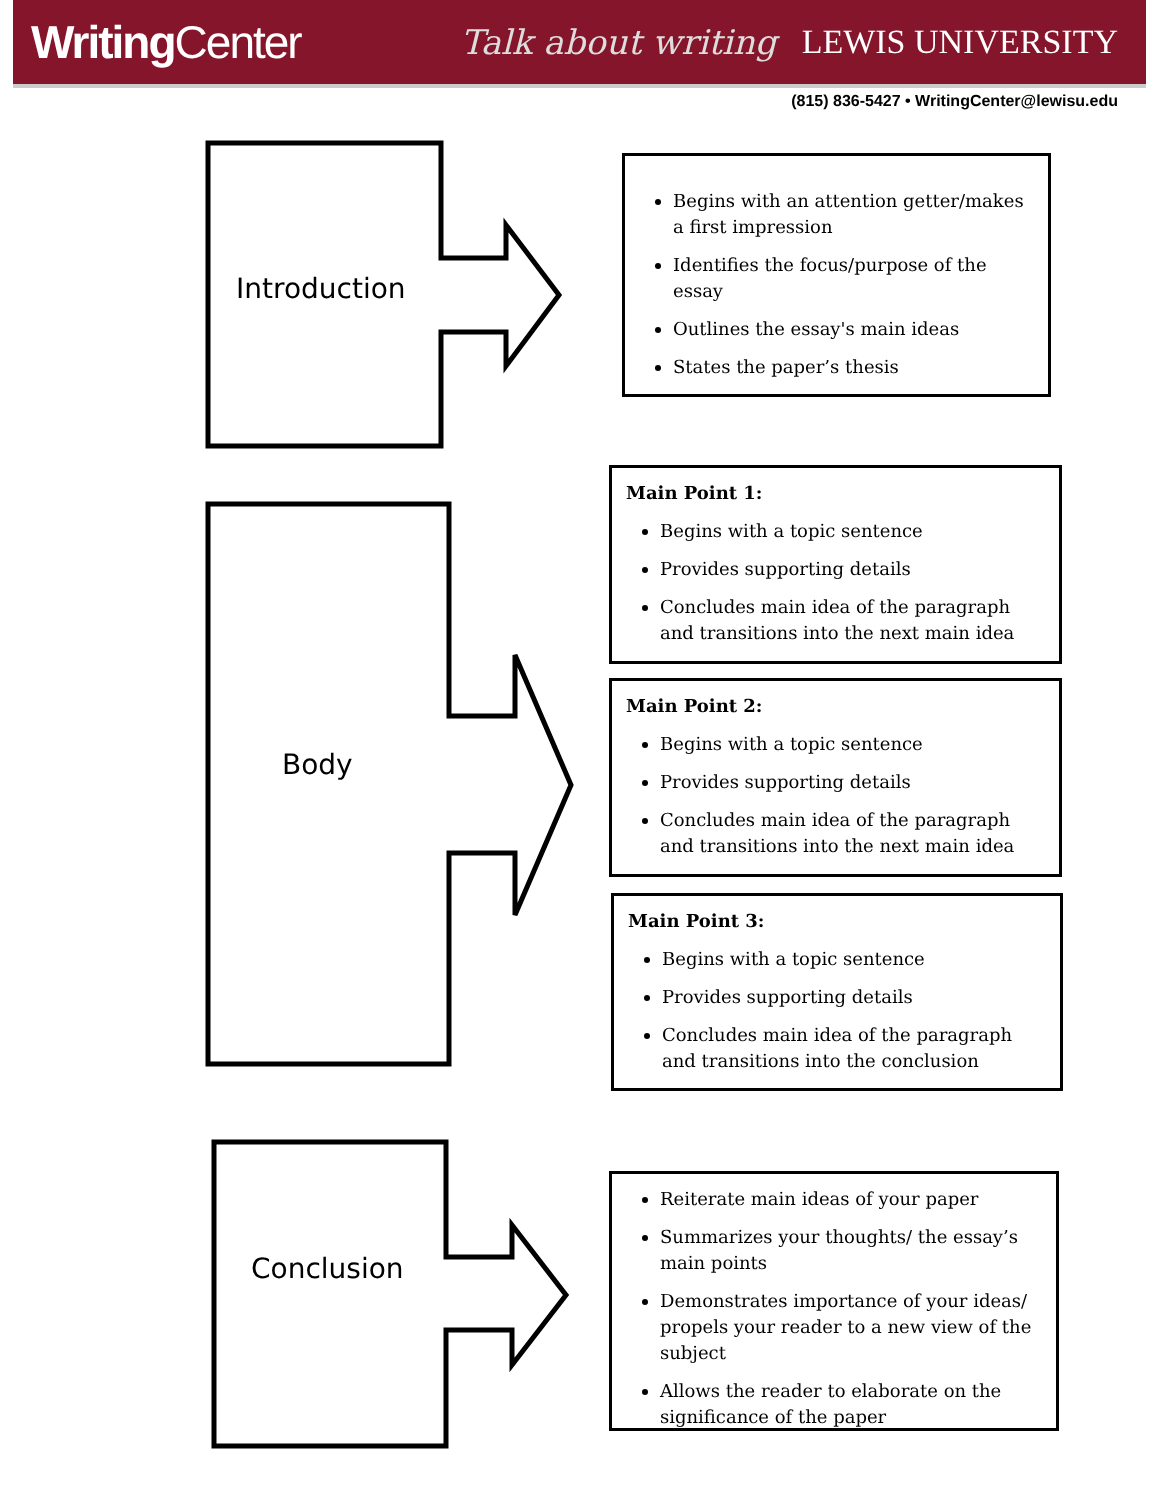Writing Center Talk about writing LEWIS UNIVERSITY
(815) 836-5427 • WritingCenter@lewisu.edu
Introduction
Body
Conclusion
Begins with an attention getter/makes a first impression
Identifies the focus/purpose of the essay
Outlines the essay's main ideas
States the paper’s thesis
Main Point 1:
Begins with a topic sentence
Provides supporting details
Concludes main idea of the paragraph and transitions into the next main idea
Main Point 2:
Begins with a topic sentence
Provides supporting details
Concludes main idea of the paragraph and transitions into the next main idea
Main Point 3:
Begins with a topic sentence
Provides supporting details
Concludes main idea of the paragraph and transitions into the conclusion
Reiterate main ideas of your paper
Summarizes your thoughts/ the essay’s main points
Demonstrates importance of your ideas/ propels your reader to a new view of the subject
Allows the reader to elaborate on the significance of the paper